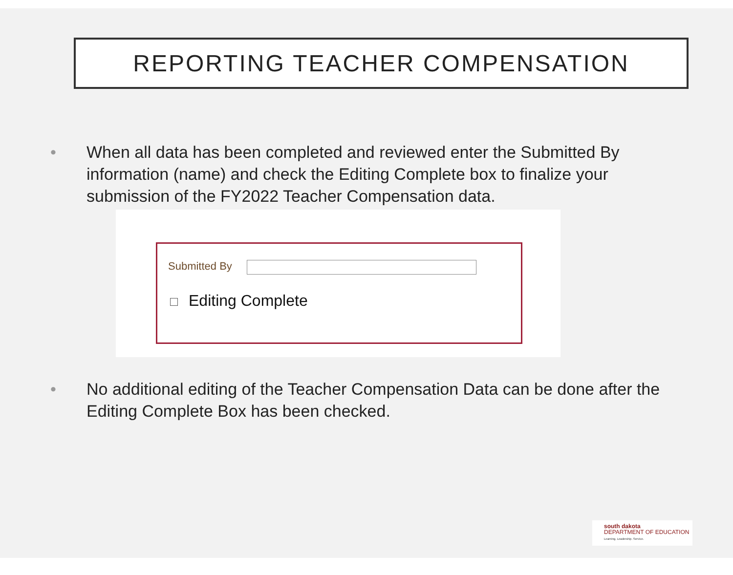REPORTING TEACHER COMPENSATION
• When all data has been completed and reviewed enter the Submitted By information (name) and check the Editing Complete box to finalize your submission of the FY2022 Teacher Compensation data.
Submitted By
Editing Complete
• No additional editing of the Teacher Compensation Data can be done after the Editing Complete Box has been checked.
south dakota
DEPARTMENT OF EDUCATION
Learning. Leadership. Service.